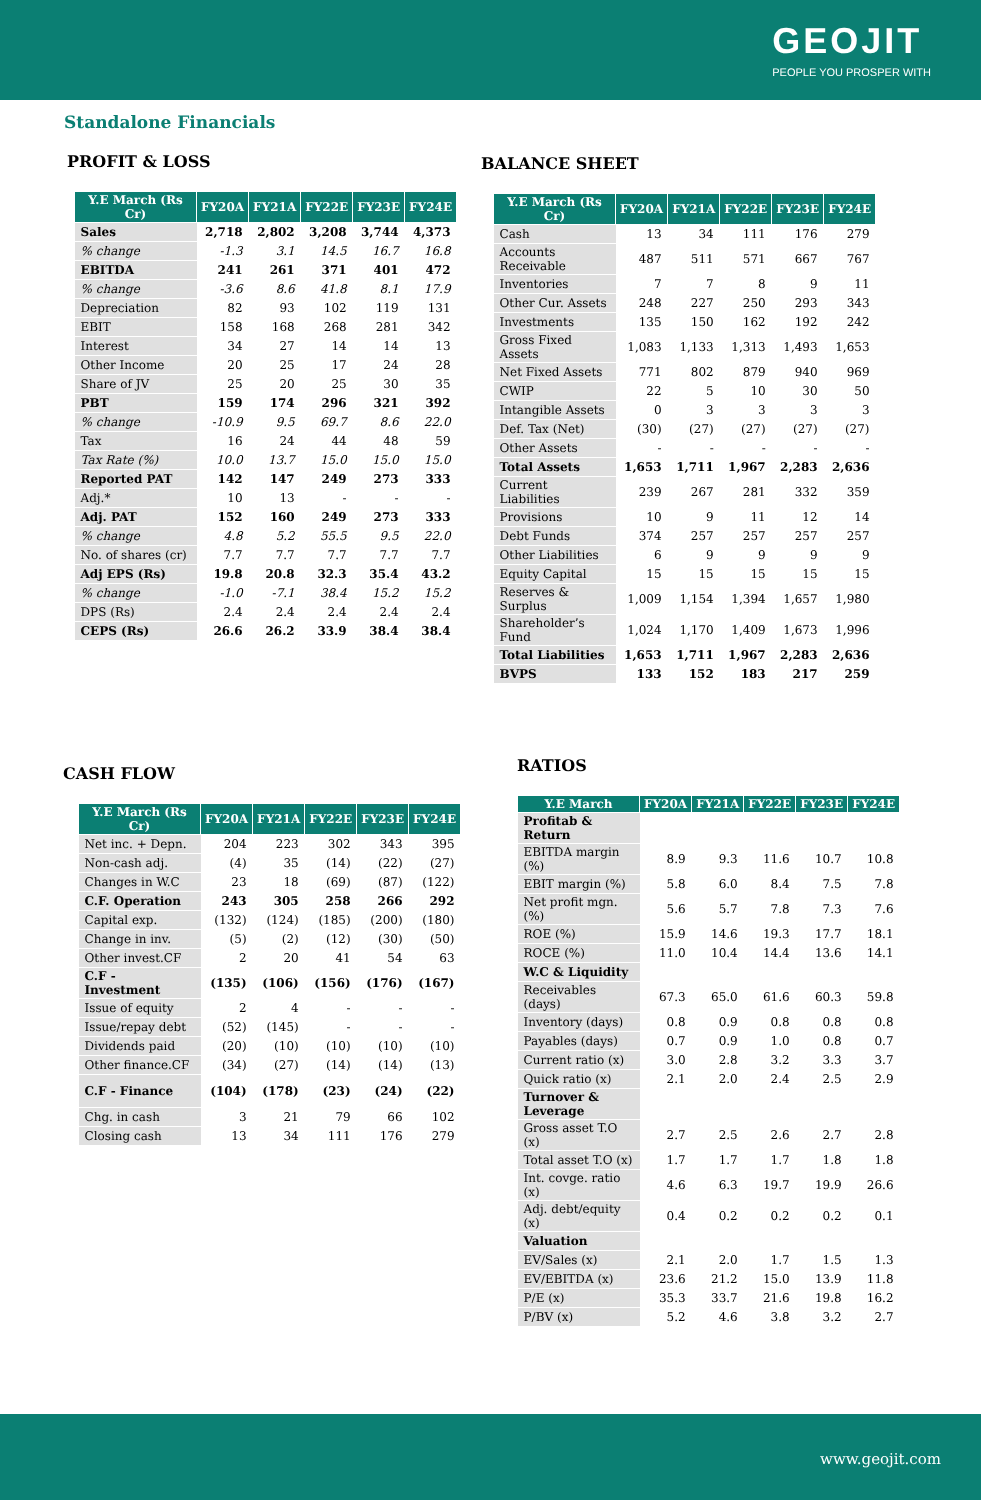GEOJIT
PEOPLE YOU PROSPER WITH
Standalone Financials
PROFIT & LOSS
| Y.E March (Rs Cr) | FY20A | FY21A | FY22E | FY23E | FY24E |
| --- | --- | --- | --- | --- | --- |
| Sales | 2,718 | 2,802 | 3,208 | 3,744 | 4,373 |
| % change | -1.3 | 3.1 | 14.5 | 16.7 | 16.8 |
| EBITDA | 241 | 261 | 371 | 401 | 472 |
| % change | -3.6 | 8.6 | 41.8 | 8.1 | 17.9 |
| Depreciation | 82 | 93 | 102 | 119 | 131 |
| EBIT | 158 | 168 | 268 | 281 | 342 |
| Interest | 34 | 27 | 14 | 14 | 13 |
| Other Income | 20 | 25 | 17 | 24 | 28 |
| Share of JV | 25 | 20 | 25 | 30 | 35 |
| PBT | 159 | 174 | 296 | 321 | 392 |
| % change | -10.9 | 9.5 | 69.7 | 8.6 | 22.0 |
| Tax | 16 | 24 | 44 | 48 | 59 |
| Tax Rate (%) | 10.0 | 13.7 | 15.0 | 15.0 | 15.0 |
| Reported PAT | 142 | 147 | 249 | 273 | 333 |
| Adj.* | 10 | 13 | - | - | - |
| Adj. PAT | 152 | 160 | 249 | 273 | 333 |
| % change | 4.8 | 5.2 | 55.5 | 9.5 | 22.0 |
| No. of shares (cr) | 7.7 | 7.7 | 7.7 | 7.7 | 7.7 |
| Adj EPS (Rs) | 19.8 | 20.8 | 32.3 | 35.4 | 43.2 |
| % change | -1.0 | -7.1 | 38.4 | 15.2 | 15.2 |
| DPS (Rs) | 2.4 | 2.4 | 2.4 | 2.4 | 2.4 |
| CEPS (Rs) | 26.6 | 26.2 | 33.9 | 38.4 | 38.4 |
BALANCE SHEET
| Y.E March (Rs Cr) | FY20A | FY21A | FY22E | FY23E | FY24E |
| --- | --- | --- | --- | --- | --- |
| Cash | 13 | 34 | 111 | 176 | 279 |
| Accounts Receivable | 487 | 511 | 571 | 667 | 767 |
| Inventories | 7 | 7 | 8 | 9 | 11 |
| Other Cur. Assets | 248 | 227 | 250 | 293 | 343 |
| Investments | 135 | 150 | 162 | 192 | 242 |
| Gross Fixed Assets | 1,083 | 1,133 | 1,313 | 1,493 | 1,653 |
| Net Fixed Assets | 771 | 802 | 879 | 940 | 969 |
| CWIP | 22 | 5 | 10 | 30 | 50 |
| Intangible Assets | 0 | 3 | 3 | 3 | 3 |
| Def. Tax (Net) | (30) | (27) | (27) | (27) | (27) |
| Other Assets | - | - | - | - | - |
| Total Assets | 1,653 | 1,711 | 1,967 | 2,283 | 2,636 |
| Current Liabilities | 239 | 267 | 281 | 332 | 359 |
| Provisions | 10 | 9 | 11 | 12 | 14 |
| Debt Funds | 374 | 257 | 257 | 257 | 257 |
| Other Liabilities | 6 | 9 | 9 | 9 | 9 |
| Equity Capital | 15 | 15 | 15 | 15 | 15 |
| Reserves & Surplus | 1,009 | 1,154 | 1,394 | 1,657 | 1,980 |
| Shareholder’s Fund | 1,024 | 1,170 | 1,409 | 1,673 | 1,996 |
| Total Liabilities | 1,653 | 1,711 | 1,967 | 2,283 | 2,636 |
| BVPS | 133 | 152 | 183 | 217 | 259 |
CASH FLOW
| Y.E March (Rs Cr) | FY20A | FY21A | FY22E | FY23E | FY24E |
| --- | --- | --- | --- | --- | --- |
| Net inc. + Depn. | 204 | 223 | 302 | 343 | 395 |
| Non-cash adj. | (4) | 35 | (14) | (22) | (27) |
| Changes in W.C | 23 | 18 | (69) | (87) | (122) |
| C.F. Operation | 243 | 305 | 258 | 266 | 292 |
| Capital exp. | (132) | (124) | (185) | (200) | (180) |
| Change in inv. | (5) | (2) | (12) | (30) | (50) |
| Other invest.CF | 2 | 20 | 41 | 54 | 63 |
| C.F - Investment | (135) | (106) | (156) | (176) | (167) |
| Issue of equity | 2 | 4 | - | - | - |
| Issue/repay debt | (52) | (145) | - | - | - |
| Dividends paid | (20) | (10) | (10) | (10) | (10) |
| Other finance.CF | (34) | (27) | (14) | (14) | (13) |
| C.F - Finance | (104) | (178) | (23) | (24) | (22) |
| Chg. in cash | 3 | 21 | 79 | 66 | 102 |
| Closing cash | 13 | 34 | 111 | 176 | 279 |
RATIOS
| Y.E March | FY20A | FY21A | FY22E | FY23E | FY24E |
| --- | --- | --- | --- | --- | --- |
| Profitab & Return | | | | | |
| EBITDA margin (%) | 8.9 | 9.3 | 11.6 | 10.7 | 10.8 |
| EBIT margin (%) | 5.8 | 6.0 | 8.4 | 7.5 | 7.8 |
| Net profit mgn.(%) | 5.6 | 5.7 | 7.8 | 7.3 | 7.6 |
| ROE (%) | 15.9 | 14.6 | 19.3 | 17.7 | 18.1 |
| ROCE (%) | 11.0 | 10.4 | 14.4 | 13.6 | 14.1 |
| W.C & Liquidity | | | | | |
| Receivables (days) | 67.3 | 65.0 | 61.6 | 60.3 | 59.8 |
| Inventory (days) | 0.8 | 0.9 | 0.8 | 0.8 | 0.8 |
| Payables (days) | 0.7 | 0.9 | 1.0 | 0.8 | 0.7 |
| Current ratio (x) | 3.0 | 2.8 | 3.2 | 3.3 | 3.7 |
| Quick ratio (x) | 2.1 | 2.0 | 2.4 | 2.5 | 2.9 |
| Turnover & Leverage | | | | | |
| Gross asset T.O (x) | 2.7 | 2.5 | 2.6 | 2.7 | 2.8 |
| Total asset T.O (x) | 1.7 | 1.7 | 1.7 | 1.8 | 1.8 |
| Int. covge. ratio (x) | 4.6 | 6.3 | 19.7 | 19.9 | 26.6 |
| Adj. debt/equity (x) | 0.4 | 0.2 | 0.2 | 0.2 | 0.1 |
| Valuation | | | | | |
| EV/Sales (x) | 2.1 | 2.0 | 1.7 | 1.5 | 1.3 |
| EV/EBITDA (x) | 23.6 | 21.2 | 15.0 | 13.9 | 11.8 |
| P/E (x) | 35.3 | 33.7 | 21.6 | 19.8 | 16.2 |
| P/BV (x) | 5.2 | 4.6 | 3.8 | 3.2 | 2.7 |
www.geojit.com